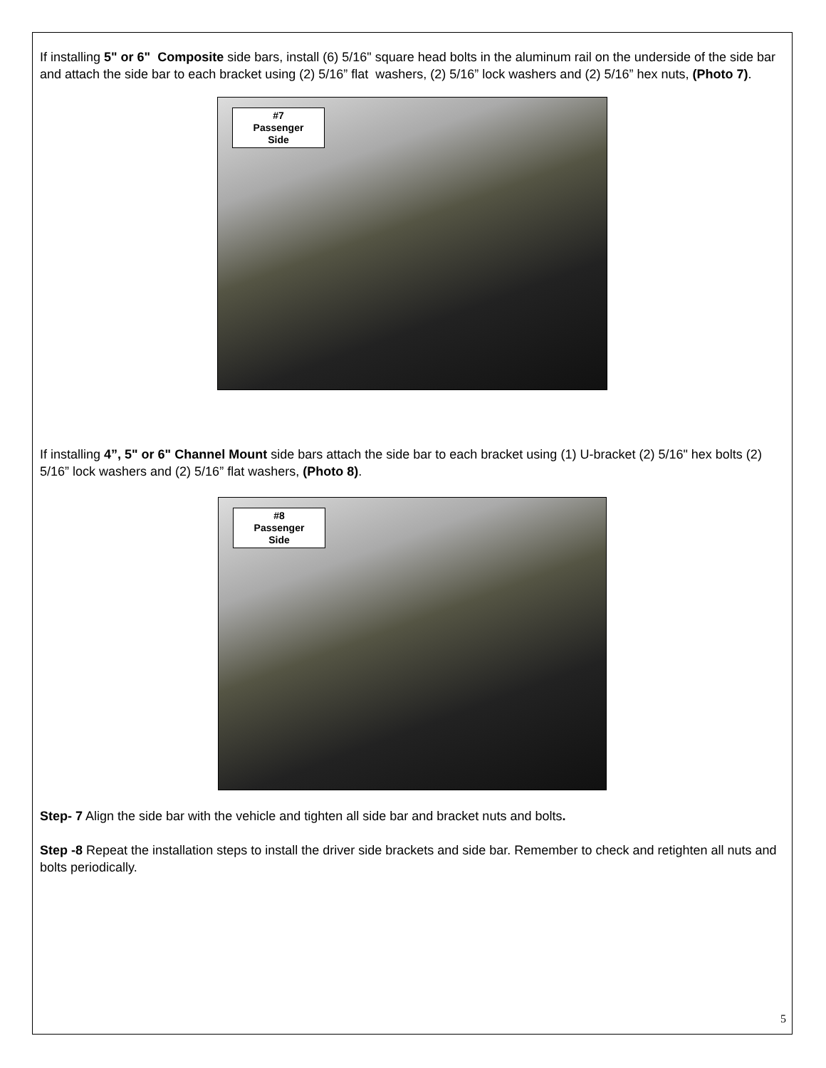If installing 5" or 6" Composite side bars, install (6) 5/16" square head bolts in the aluminum rail on the underside of the side bar and attach the side bar to each bracket using (2) 5/16” flat washers, (2) 5/16” lock washers and (2) 5/16” hex nuts, (Photo 7).
#7
Passenger
Side
If installing 4”, 5" or 6" Channel Mount side bars attach the side bar to each bracket using (1) U-bracket (2) 5/16" hex bolts (2) 5/16” lock washers and (2) 5/16” flat washers, (Photo 8).
#8
Passenger
Side
Step- 7 Align the side bar with the vehicle and tighten all side bar and bracket nuts and bolts.
Step -8 Repeat the installation steps to install the driver side brackets and side bar. Remember to check and retighten all nuts and bolts periodically.
5